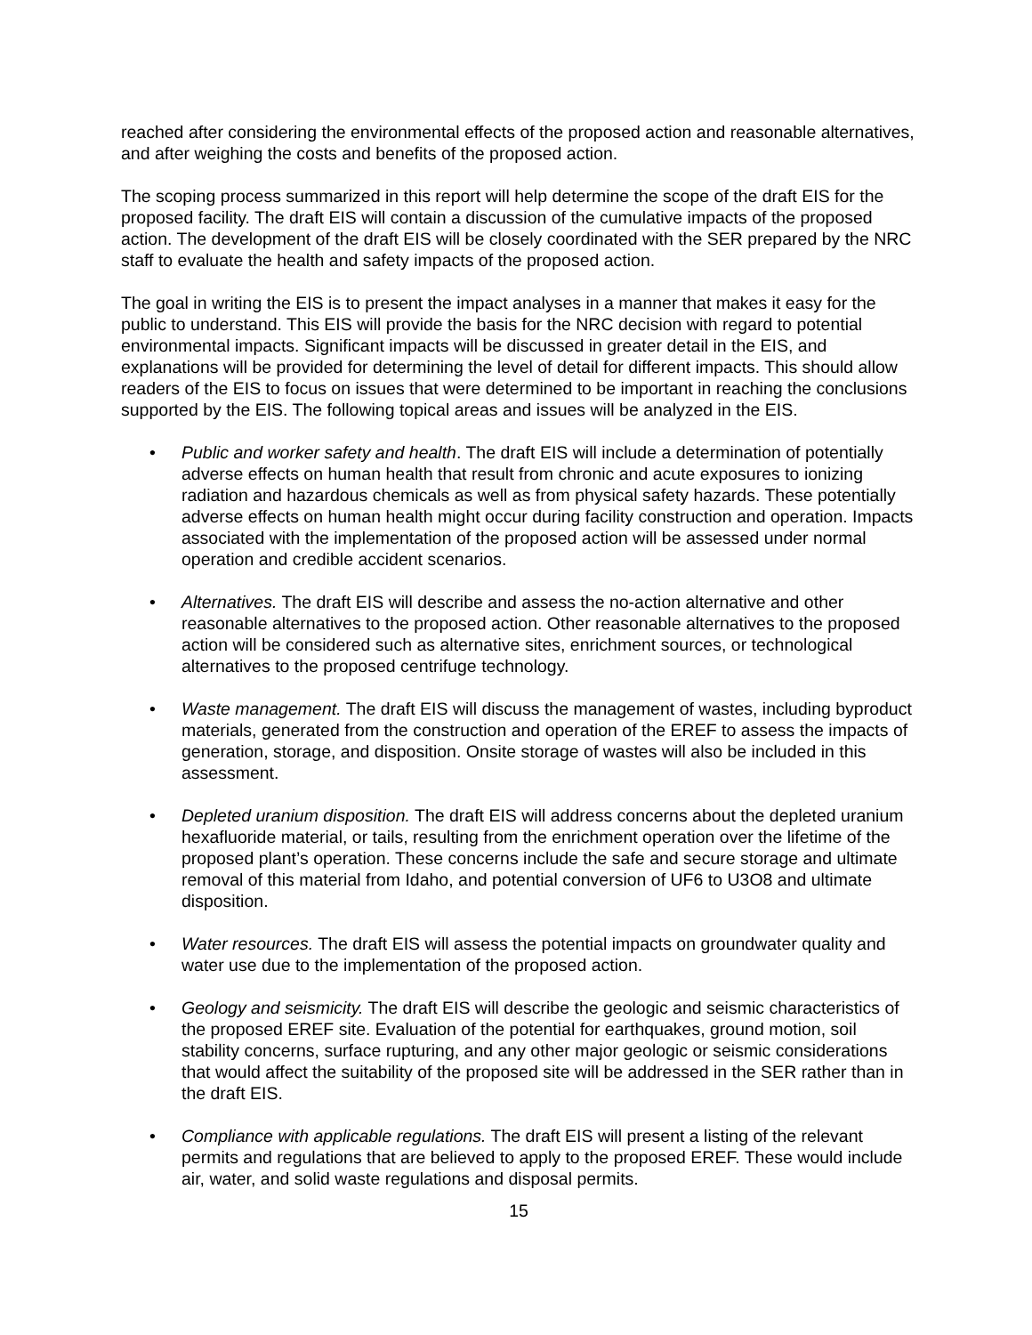reached after considering the environmental effects of the proposed action and reasonable alternatives, and after weighing the costs and benefits of the proposed action.
The scoping process summarized in this report will help determine the scope of the draft EIS for the proposed facility. The draft EIS will contain a discussion of the cumulative impacts of the proposed action. The development of the draft EIS will be closely coordinated with the SER prepared by the NRC staff to evaluate the health and safety impacts of the proposed action.
The goal in writing the EIS is to present the impact analyses in a manner that makes it easy for the public to understand. This EIS will provide the basis for the NRC decision with regard to potential environmental impacts. Significant impacts will be discussed in greater detail in the EIS, and explanations will be provided for determining the level of detail for different impacts. This should allow readers of the EIS to focus on issues that were determined to be important in reaching the conclusions supported by the EIS. The following topical areas and issues will be analyzed in the EIS.
• Public and worker safety and health. The draft EIS will include a determination of potentially adverse effects on human health that result from chronic and acute exposures to ionizing radiation and hazardous chemicals as well as from physical safety hazards. These potentially adverse effects on human health might occur during facility construction and operation. Impacts associated with the implementation of the proposed action will be assessed under normal operation and credible accident scenarios.
• Alternatives. The draft EIS will describe and assess the no-action alternative and other reasonable alternatives to the proposed action. Other reasonable alternatives to the proposed action will be considered such as alternative sites, enrichment sources, or technological alternatives to the proposed centrifuge technology.
• Waste management. The draft EIS will discuss the management of wastes, including byproduct materials, generated from the construction and operation of the EREF to assess the impacts of generation, storage, and disposition. Onsite storage of wastes will also be included in this assessment.
• Depleted uranium disposition. The draft EIS will address concerns about the depleted uranium hexafluoride material, or tails, resulting from the enrichment operation over the lifetime of the proposed plant’s operation. These concerns include the safe and secure storage and ultimate removal of this material from Idaho, and potential conversion of UF6 to U3O8 and ultimate disposition.
• Water resources. The draft EIS will assess the potential impacts on groundwater quality and water use due to the implementation of the proposed action.
• Geology and seismicity. The draft EIS will describe the geologic and seismic characteristics of the proposed EREF site. Evaluation of the potential for earthquakes, ground motion, soil stability concerns, surface rupturing, and any other major geologic or seismic considerations that would affect the suitability of the proposed site will be addressed in the SER rather than in the draft EIS.
• Compliance with applicable regulations. The draft EIS will present a listing of the relevant permits and regulations that are believed to apply to the proposed EREF. These would include air, water, and solid waste regulations and disposal permits.
15